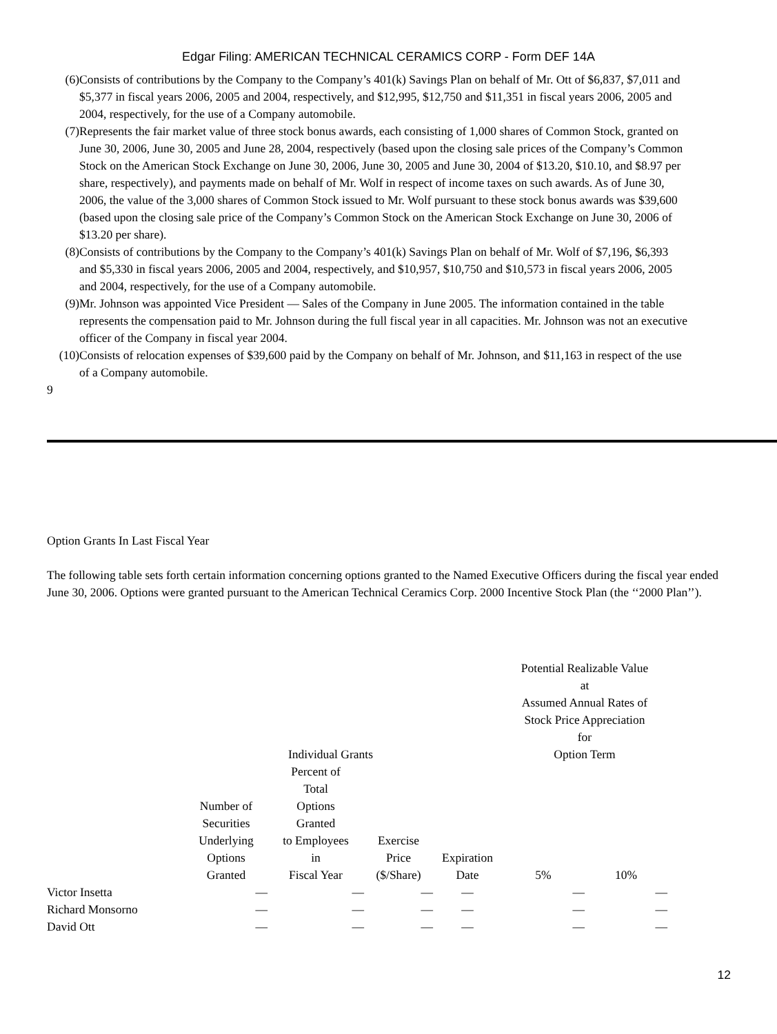Edgar Filing: AMERICAN TECHNICAL CERAMICS CORP - Form DEF 14A
(6) Consists of contributions by the Company to the Company’s 401(k) Savings Plan on behalf of Mr. Ott of $6,837, $7,011 and $5,377 in fiscal years 2006, 2005 and 2004, respectively, and $12,995, $12,750 and $11,351 in fiscal years 2006, 2005 and 2004, respectively, for the use of a Company automobile.
(7) Represents the fair market value of three stock bonus awards, each consisting of 1,000 shares of Common Stock, granted on June 30, 2006, June 30, 2005 and June 28, 2004, respectively (based upon the closing sale prices of the Company’s Common Stock on the American Stock Exchange on June 30, 2006, June 30, 2005 and June 30, 2004 of $13.20, $10.10, and $8.97 per share, respectively), and payments made on behalf of Mr. Wolf in respect of income taxes on such awards. As of June 30, 2006, the value of the 3,000 shares of Common Stock issued to Mr. Wolf pursuant to these stock bonus awards was $39,600 (based upon the closing sale price of the Company’s Common Stock on the American Stock Exchange on June 30, 2006 of $13.20 per share).
(8) Consists of contributions by the Company to the Company’s 401(k) Savings Plan on behalf of Mr. Wolf of $7,196, $6,393 and $5,330 in fiscal years 2006, 2005 and 2004, respectively, and $10,957, $10,750 and $10,573 in fiscal years 2006, 2005 and 2004, respectively, for the use of a Company automobile.
(9) Mr. Johnson was appointed Vice President — Sales of the Company in June 2005. The information contained in the table represents the compensation paid to Mr. Johnson during the full fiscal year in all capacities. Mr. Johnson was not an executive officer of the Company in fiscal year 2004.
(10) Consists of relocation expenses of $39,600 paid by the Company on behalf of Mr. Johnson, and $11,163 in respect of the use of a Company automobile.
9
Option Grants In Last Fiscal Year
The following table sets forth certain information concerning options granted to the Named Executive Officers during the fiscal year ended June 30, 2006. Options were granted pursuant to the American Technical Ceramics Corp. 2000 Incentive Stock Plan (the ‘‘2000 Plan’’).
| | Individual Grants | | | | Potential Realizable Value at Assumed Annual Rates of Stock Price Appreciation for Option Term | |
| --- | --- | --- | --- | --- | --- | --- |
| | Number of Securities Underlying Options Granted | Percent of Total Options Granted to Employees in Fiscal Year | Exercise Price ($/Share) | Expiration Date | 5% | 10% |
| Victor Insetta | — | — | — | — | — | — |
| Richard Monsorno | — | — | — | — | — | — |
| David Ott | — | — | — | — | — | — |
12